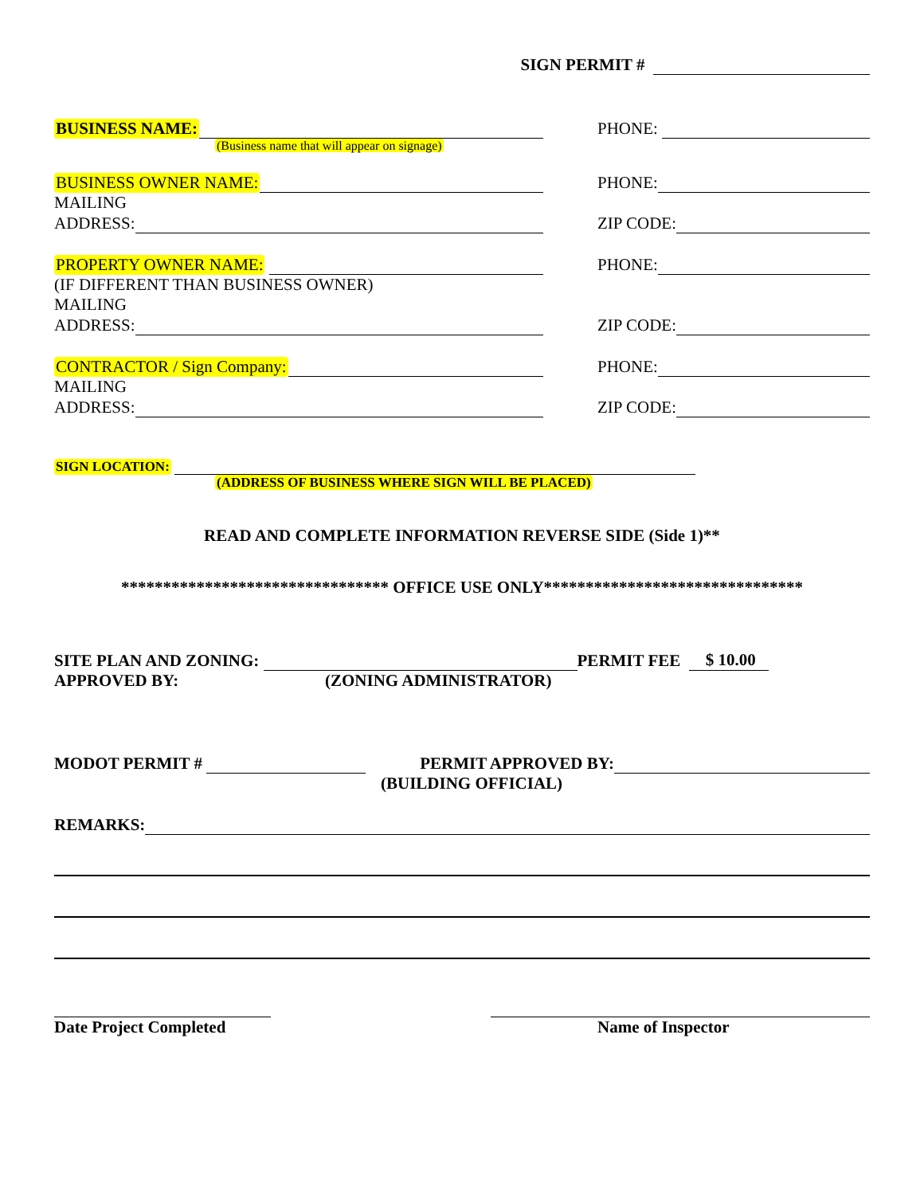SIGN PERMIT #
BUSINESS NAME:
PHONE:
(Business name that will appear on signage)
BUSINESS OWNER NAME:
PHONE:
MAILING
ADDRESS:
ZIP CODE:
PROPERTY OWNER NAME:
PHONE:
(IF DIFFERENT THAN BUSINESS OWNER)
MAILING
ADDRESS:
ZIP CODE:
CONTRACTOR / Sign Company:
PHONE:
MAILING
ADDRESS:
ZIP CODE:
SIGN LOCATION:
(ADDRESS OF BUSINESS WHERE SIGN WILL BE PLACED)
READ AND COMPLETE INFORMATION REVERSE SIDE (Side 1)**
******************************** OFFICE USE ONLY*******************************
SITE PLAN AND ZONING: PERMIT FEE $ 10.00
APPROVED BY: (ZONING ADMINISTRATOR)
MODOT PERMIT # PERMIT APPROVED BY:
(BUILDING OFFICIAL)
REMARKS:
Date Project Completed Name of Inspector